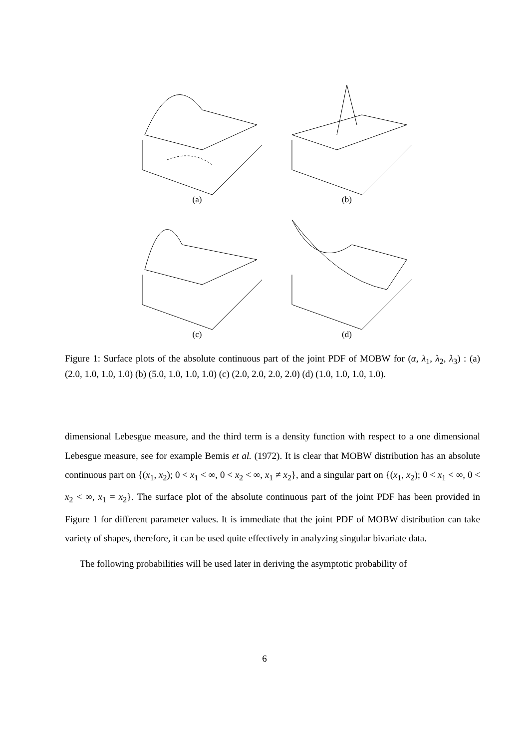(a) (b)
(c) (d)
Figure 1: Surface plots of the absolute continuous part of the joint PDF of MOBW for (α, λ<sub>1</sub>, λ<sub>2</sub>, λ<sub>3</sub>) : (a) (2.0, 1.0, 1.0, 1.0) (b) (5.0, 1.0, 1.0, 1.0) (c) (2.0, 2.0, 2.0, 2.0) (d) (1.0, 1.0, 1.0, 1.0).
dimensional Lebesgue measure, and the third term is a density function with respect to a one dimensional Lebesgue measure, see for example Bemis et al. (1972). It is clear that MOBW distribution has an absolute continuous part on {(x<sub>1</sub>, x<sub>2</sub>); 0 < x<sub>1</sub> < ∞, 0 < x<sub>2</sub> < ∞, x<sub>1</sub> ≠ x<sub>2</sub>}, and a singular part on {(x<sub>1</sub>, x<sub>2</sub>); 0 < x<sub>1</sub> < ∞, 0 < x<sub>2</sub> < ∞, x<sub>1</sub> = x<sub>2</sub>}. The surface plot of the absolute continuous part of the joint PDF has been provided in Figure 1 for different parameter values. It is immediate that the joint PDF of MOBW distribution can take variety of shapes, therefore, it can be used quite effectively in analyzing singular bivariate data.
The following probabilities will be used later in deriving the asymptotic probability of
6